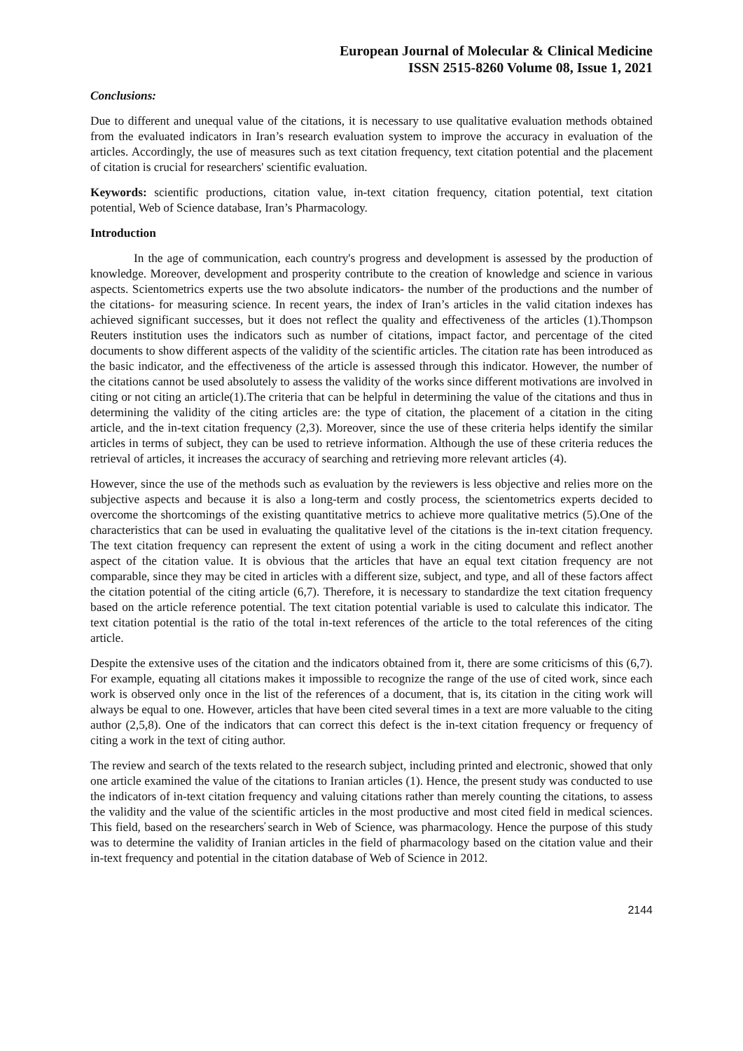European Journal of Molecular & Clinical Medicine
ISSN 2515-8260 Volume 08, Issue 1, 2021
Conclusions:
Due to different and unequal value of the citations, it is necessary to use qualitative evaluation methods obtained from the evaluated indicators in Iran’s research evaluation system to improve the accuracy in evaluation of the articles. Accordingly, the use of measures such as text citation frequency, text citation potential and the placement of citation is crucial for researchers' scientific evaluation.
Keywords: scientific productions, citation value, in-text citation frequency, citation potential, text citation potential, Web of Science database, Iran’s Pharmacology.
Introduction
In the age of communication, each country's progress and development is assessed by the production of knowledge. Moreover, development and prosperity contribute to the creation of knowledge and science in various aspects. Scientometrics experts use the two absolute indicators- the number of the productions and the number of the citations- for measuring science. In recent years, the index of Iran’s articles in the valid citation indexes has achieved significant successes, but it does not reflect the quality and effectiveness of the articles (1).Thompson Reuters institution uses the indicators such as number of citations, impact factor, and percentage of the cited documents to show different aspects of the validity of the scientific articles. The citation rate has been introduced as the basic indicator, and the effectiveness of the article is assessed through this indicator. However, the number of the citations cannot be used absolutely to assess the validity of the works since different motivations are involved in citing or not citing an article(1).The criteria that can be helpful in determining the value of the citations and thus in determining the validity of the citing articles are: the type of citation, the placement of a citation in the citing article, and the in-text citation frequency (2,3). Moreover, since the use of these criteria helps identify the similar articles in terms of subject, they can be used to retrieve information. Although the use of these criteria reduces the retrieval of articles, it increases the accuracy of searching and retrieving more relevant articles (4).
However, since the use of the methods such as evaluation by the reviewers is less objective and relies more on the subjective aspects and because it is also a long-term and costly process, the scientometrics experts decided to overcome the shortcomings of the existing quantitative metrics to achieve more qualitative metrics (5).One of the characteristics that can be used in evaluating the qualitative level of the citations is the in-text citation frequency. The text citation frequency can represent the extent of using a work in the citing document and reflect another aspect of the citation value. It is obvious that the articles that have an equal text citation frequency are not comparable, since they may be cited in articles with a different size, subject, and type, and all of these factors affect the citation potential of the citing article (6,7). Therefore, it is necessary to standardize the text citation frequency based on the article reference potential. The text citation potential variable is used to calculate this indicator. The text citation potential is the ratio of the total in-text references of the article to the total references of the citing article.
Despite the extensive uses of the citation and the indicators obtained from it, there are some criticisms of this (6,7). For example, equating all citations makes it impossible to recognize the range of the use of cited work, since each work is observed only once in the list of the references of a document, that is, its citation in the citing work will always be equal to one. However, articles that have been cited several times in a text are more valuable to the citing author (2,5,8). One of the indicators that can correct this defect is the in-text citation frequency or frequency of citing a work in the text of citing author.
The review and search of the texts related to the research subject, including printed and electronic, showed that only one article examined the value of the citations to Iranian articles (1). Hence, the present study was conducted to use the indicators of in-text citation frequency and valuing citations rather than merely counting the citations, to assess the validity and the value of the scientific articles in the most productive and most cited field in medical sciences. This field, based on the researchers̕ search in Web of Science, was pharmacology. Hence the purpose of this study was to determine the validity of Iranian articles in the field of pharmacology based on the citation value and their in-text frequency and potential in the citation database of Web of Science in 2012.
2144